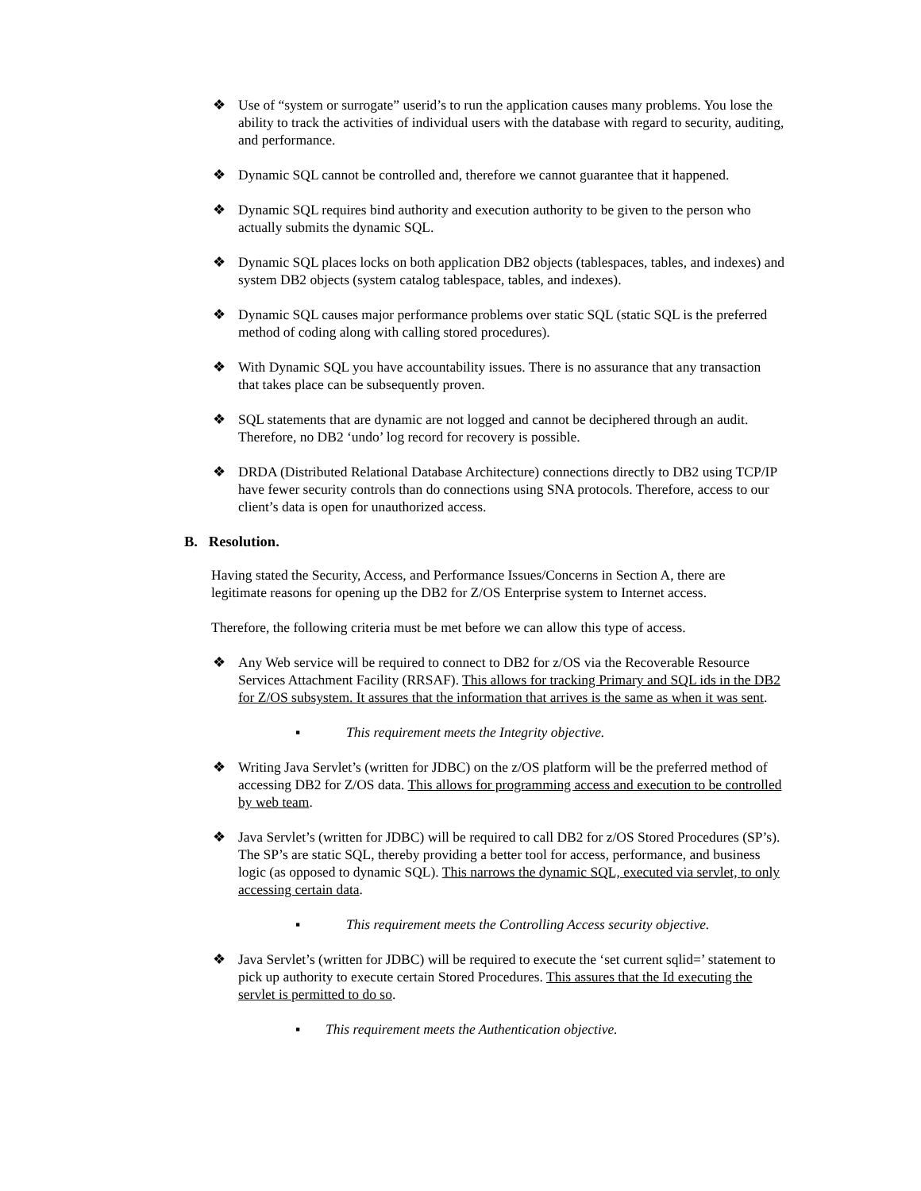❖ Use of “system or surrogate” userid’s to run the application causes many problems. You lose the ability to track the activities of individual users with the database with regard to security, auditing, and performance.
❖ Dynamic SQL cannot be controlled and, therefore we cannot guarantee that it happened.
❖ Dynamic SQL requires bind authority and execution authority to be given to the person who actually submits the dynamic SQL.
❖ Dynamic SQL places locks on both application DB2 objects (tablespaces, tables, and indexes) and system DB2 objects (system catalog tablespace, tables, and indexes).
❖ Dynamic SQL causes major performance problems over static SQL (static SQL is the preferred method of coding along with calling stored procedures).
❖ With Dynamic SQL you have accountability issues. There is no assurance that any transaction that takes place can be subsequently proven.
❖ SQL statements that are dynamic are not logged and cannot be deciphered through an audit. Therefore, no DB2 ‘undo’ log record for recovery is possible.
❖ DRDA (Distributed Relational Database Architecture) connections directly to DB2 using TCP/IP have fewer security controls than do connections using SNA protocols. Therefore, access to our client’s data is open for unauthorized access.
B. Resolution.
Having stated the Security, Access, and Performance Issues/Concerns in Section A, there are legitimate reasons for opening up the DB2 for Z/OS Enterprise system to Internet access.
Therefore, the following criteria must be met before we can allow this type of access.
❖ Any Web service will be required to connect to DB2 for z/OS via the Recoverable Resource Services Attachment Facility (RRSAF). This allows for tracking Primary and SQL ids in the DB2 for Z/OS subsystem. It assures that the information that arrives is the same as when it was sent.
▪ This requirement meets the Integrity objective.
❖ Writing Java Servlet’s (written for JDBC) on the z/OS platform will be the preferred method of accessing DB2 for Z/OS data. This allows for programming access and execution to be controlled by web team.
❖ Java Servlet’s (written for JDBC) will be required to call DB2 for z/OS Stored Procedures (SP’s). The SP’s are static SQL, thereby providing a better tool for access, performance, and business logic (as opposed to dynamic SQL). This narrows the dynamic SQL, executed via servlet, to only accessing certain data.
▪ This requirement meets the Controlling Access security objective.
❖ Java Servlet’s (written for JDBC) will be required to execute the ‘set current sqlid=’ statement to pick up authority to execute certain Stored Procedures. This assures that the Id executing the servlet is permitted to do so.
▪ This requirement meets the Authentication objective.